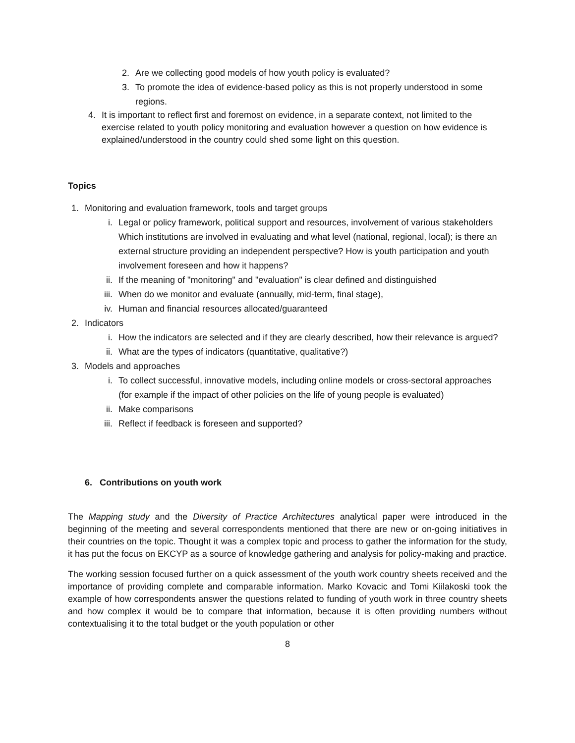2. Are we collecting good models of how youth policy is evaluated?
3. To promote the idea of evidence-based policy as this is not properly understood in some regions.
4. It is important to reflect first and foremost on evidence, in a separate context, not limited to the exercise related to youth policy monitoring and evaluation however a question on how evidence is explained/understood in the country could shed some light on this question.
Topics
1. Monitoring and evaluation framework, tools and target groups
i. Legal or policy framework, political support and resources, involvement of various stakeholders Which institutions are involved in evaluating and what level (national, regional, local); is there an external structure providing an independent perspective? How is youth participation and youth involvement foreseen and how it happens?
ii. If the meaning of "monitoring" and "evaluation" is clear defined and distinguished
iii. When do we monitor and evaluate (annually, mid-term, final stage),
iv. Human and financial resources allocated/guaranteed
2. Indicators
i. How the indicators are selected and if they are clearly described, how their relevance is argued?
ii. What are the types of indicators (quantitative, qualitative?)
3. Models and approaches
i. To collect successful, innovative models, including online models or cross-sectoral approaches (for example if the impact of other policies on the life of young people is evaluated)
ii. Make comparisons
iii. Reflect if feedback is foreseen and supported?
6. Contributions on youth work
The Mapping study and the Diversity of Practice Architectures analytical paper were introduced in the beginning of the meeting and several correspondents mentioned that there are new or on-going initiatives in their countries on the topic. Thought it was a complex topic and process to gather the information for the study, it has put the focus on EKCYP as a source of knowledge gathering and analysis for policy-making and practice.
The working session focused further on a quick assessment of the youth work country sheets received and the importance of providing complete and comparable information. Marko Kovacic and Tomi Kiilakoski took the example of how correspondents answer the questions related to funding of youth work in three country sheets and how complex it would be to compare that information, because it is often providing numbers without contextualising it to the total budget or the youth population or other
8